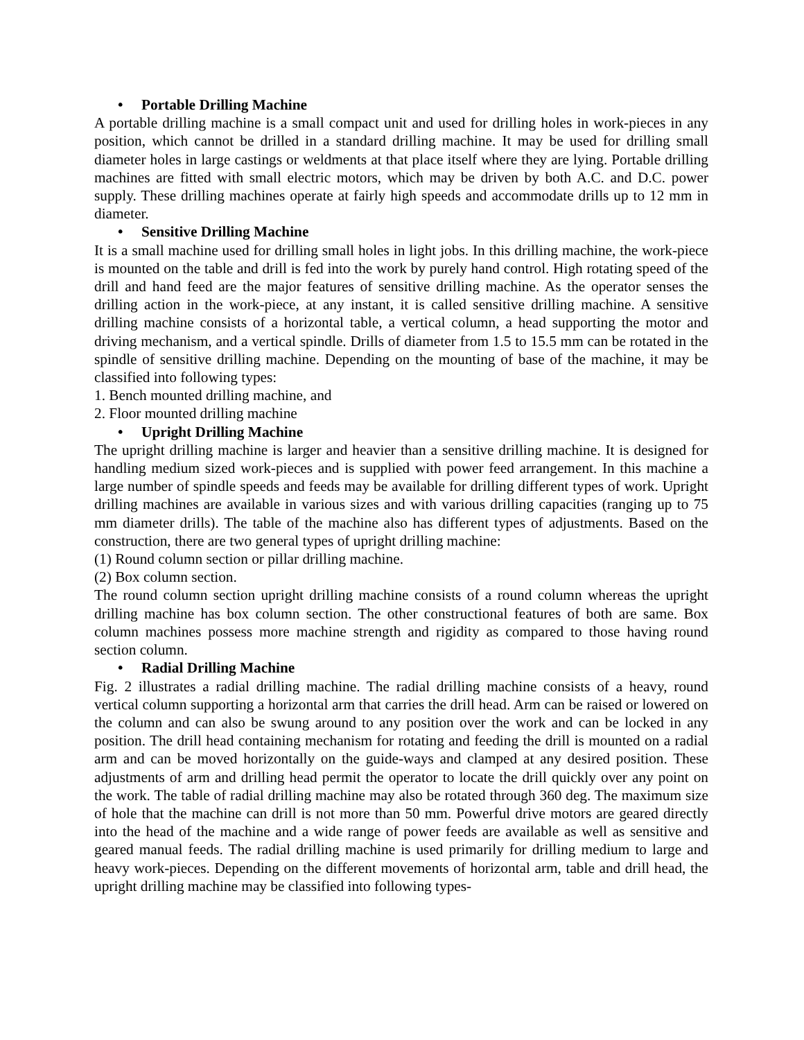• Portable Drilling Machine
A portable drilling machine is a small compact unit and used for drilling holes in work-pieces in any position, which cannot be drilled in a standard drilling machine. It may be used for drilling small diameter holes in large castings or weldments at that place itself where they are lying. Portable drilling machines are fitted with small electric motors, which may be driven by both A.C. and D.C. power supply. These drilling machines operate at fairly high speeds and accommodate drills up to 12 mm in diameter.
• Sensitive Drilling Machine
It is a small machine used for drilling small holes in light jobs. In this drilling machine, the work-piece is mounted on the table and drill is fed into the work by purely hand control. High rotating speed of the drill and hand feed are the major features of sensitive drilling machine. As the operator senses the drilling action in the work-piece, at any instant, it is called sensitive drilling machine. A sensitive drilling machine consists of a horizontal table, a vertical column, a head supporting the motor and driving mechanism, and a vertical spindle. Drills of diameter from 1.5 to 15.5 mm can be rotated in the spindle of sensitive drilling machine. Depending on the mounting of base of the machine, it may be classified into following types:
1. Bench mounted drilling machine, and
2. Floor mounted drilling machine
• Upright Drilling Machine
The upright drilling machine is larger and heavier than a sensitive drilling machine. It is designed for handling medium sized work-pieces and is supplied with power feed arrangement. In this machine a large number of spindle speeds and feeds may be available for drilling different types of work. Upright drilling machines are available in various sizes and with various drilling capacities (ranging up to 75 mm diameter drills). The table of the machine also has different types of adjustments. Based on the construction, there are two general types of upright drilling machine:
(1) Round column section or pillar drilling machine.
(2) Box column section.
The round column section upright drilling machine consists of a round column whereas the upright drilling machine has box column section. The other constructional features of both are same. Box column machines possess more machine strength and rigidity as compared to those having round section column.
• Radial Drilling Machine
Fig. 2 illustrates a radial drilling machine. The radial drilling machine consists of a heavy, round vertical column supporting a horizontal arm that carries the drill head. Arm can be raised or lowered on the column and can also be swung around to any position over the work and can be locked in any position. The drill head containing mechanism for rotating and feeding the drill is mounted on a radial arm and can be moved horizontally on the guide-ways and clamped at any desired position. These adjustments of arm and drilling head permit the operator to locate the drill quickly over any point on the work. The table of radial drilling machine may also be rotated through 360 deg. The maximum size of hole that the machine can drill is not more than 50 mm. Powerful drive motors are geared directly into the head of the machine and a wide range of power feeds are available as well as sensitive and geared manual feeds. The radial drilling machine is used primarily for drilling medium to large and heavy work-pieces. Depending on the different movements of horizontal arm, table and drill head, the upright drilling machine may be classified into following types-